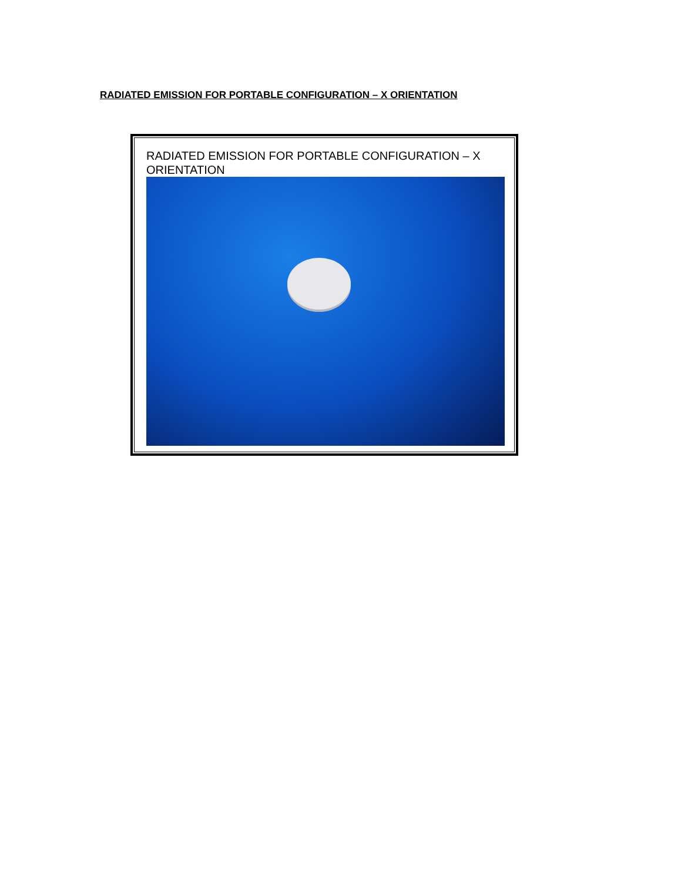RADIATED EMISSION FOR PORTABLE CONFIGURATION – X ORIENTATION
RADIATED EMISSION FOR PORTABLE CONFIGURATION – X ORIENTATION